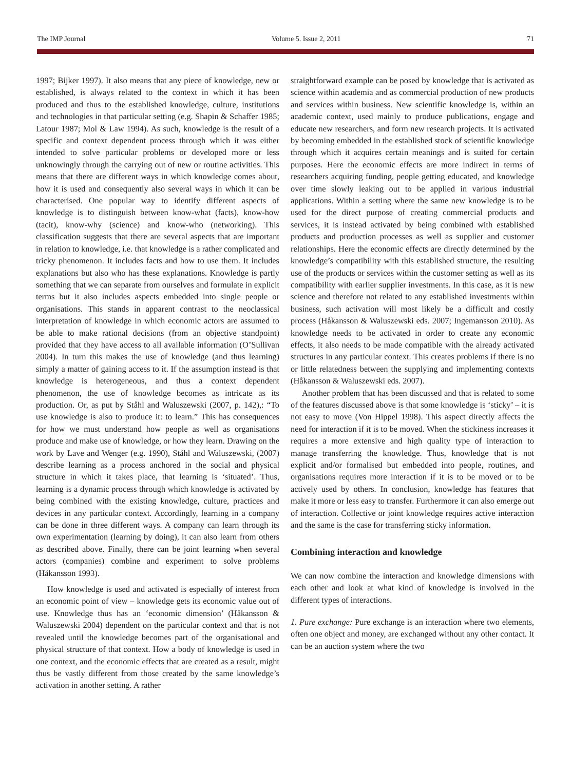The IMP Journal Volume 5. Issue 2, 2011 71
1997; Bijker 1997). It also means that any piece of knowledge, new or established, is always related to the context in which it has been produced and thus to the established knowledge, culture, institutions and technologies in that particular setting (e.g. Shapin & Schaffer 1985; Latour 1987; Mol & Law 1994). As such, knowledge is the result of a specific and context dependent process through which it was either intended to solve particular problems or developed more or less unknowingly through the carrying out of new or routine activities. This means that there are different ways in which knowledge comes about, how it is used and consequently also several ways in which it can be characterised. One popular way to identify different aspects of knowledge is to distinguish between know-what (facts), know-how (tacit), know-why (science) and know-who (networking). This classification suggests that there are several aspects that are important in relation to knowledge, i.e. that knowledge is a rather complicated and tricky phenomenon. It includes facts and how to use them. It includes explanations but also who has these explanations. Knowledge is partly something that we can separate from ourselves and formulate in explicit terms but it also includes aspects embedded into single people or organisations. This stands in apparent contrast to the neoclassical interpretation of knowledge in which economic actors are assumed to be able to make rational decisions (from an objective standpoint) provided that they have access to all available information (O’Sullivan 2004). In turn this makes the use of knowledge (and thus learning) simply a matter of gaining access to it. If the assumption instead is that knowledge is heterogeneous, and thus a context dependent phenomenon, the use of knowledge becomes as intricate as its production. Or, as put by Ståhl and Waluszewski (2007, p. 142),: “To use knowledge is also to produce it: to learn.” This has consequences for how we must understand how people as well as organisations produce and make use of knowledge, or how they learn. Drawing on the work by Lave and Wenger (e.g. 1990), Ståhl and Waluszewski, (2007) describe learning as a process anchored in the social and physical structure in which it takes place, that learning is ‘situated’. Thus, learning is a dynamic process through which knowledge is activated by being combined with the existing knowledge, culture, practices and devices in any particular context. Accordingly, learning in a company can be done in three different ways. A company can learn through its own experimentation (learning by doing), it can also learn from others as described above. Finally, there can be joint learning when several actors (companies) combine and experiment to solve problems (Håkansson 1993).
How knowledge is used and activated is especially of interest from an economic point of view – knowledge gets its economic value out of use. Knowledge thus has an ‘economic dimension’ (Håkansson & Waluszewski 2004) dependent on the particular context and that is not revealed until the knowledge becomes part of the organisational and physical structure of that context. How a body of knowledge is used in one context, and the economic effects that are created as a result, might thus be vastly different from those created by the same knowledge’s activation in another setting. A rather
straightforward example can be posed by knowledge that is activated as science within academia and as commercial production of new products and services within business. New scientific knowledge is, within an academic context, used mainly to produce publications, engage and educate new researchers, and form new research projects. It is activated by becoming embedded in the established stock of scientific knowledge through which it acquires certain meanings and is suited for certain purposes. Here the economic effects are more indirect in terms of researchers acquiring funding, people getting educated, and knowledge over time slowly leaking out to be applied in various industrial applications. Within a setting where the same new knowledge is to be used for the direct purpose of creating commercial products and services, it is instead activated by being combined with established products and production processes as well as supplier and customer relationships. Here the economic effects are directly determined by the knowledge’s compatibility with this established structure, the resulting use of the products or services within the customer setting as well as its compatibility with earlier supplier investments. In this case, as it is new science and therefore not related to any established investments within business, such activation will most likely be a difficult and costly process (Håkansson & Waluszewski eds. 2007; Ingemansson 2010). As knowledge needs to be activated in order to create any economic effects, it also needs to be made compatible with the already activated structures in any particular context. This creates problems if there is no or little relatedness between the supplying and implementing contexts (Håkansson & Waluszewski eds. 2007).
Another problem that has been discussed and that is related to some of the features discussed above is that some knowledge is ‘sticky’ – it is not easy to move (Von Hippel 1998). This aspect directly affects the need for interaction if it is to be moved. When the stickiness increases it requires a more extensive and high quality type of interaction to manage transferring the knowledge. Thus, knowledge that is not explicit and/or formalised but embedded into people, routines, and organisations requires more interaction if it is to be moved or to be actively used by others. In conclusion, knowledge has features that make it more or less easy to transfer. Furthermore it can also emerge out of interaction. Collective or joint knowledge requires active interaction and the same is the case for transferring sticky information.
Combining interaction and knowledge
We can now combine the interaction and knowledge dimensions with each other and look at what kind of knowledge is involved in the different types of interactions.
1. Pure exchange: Pure exchange is an interaction where two elements, often one object and money, are exchanged without any other contact. It can be an auction system where the two